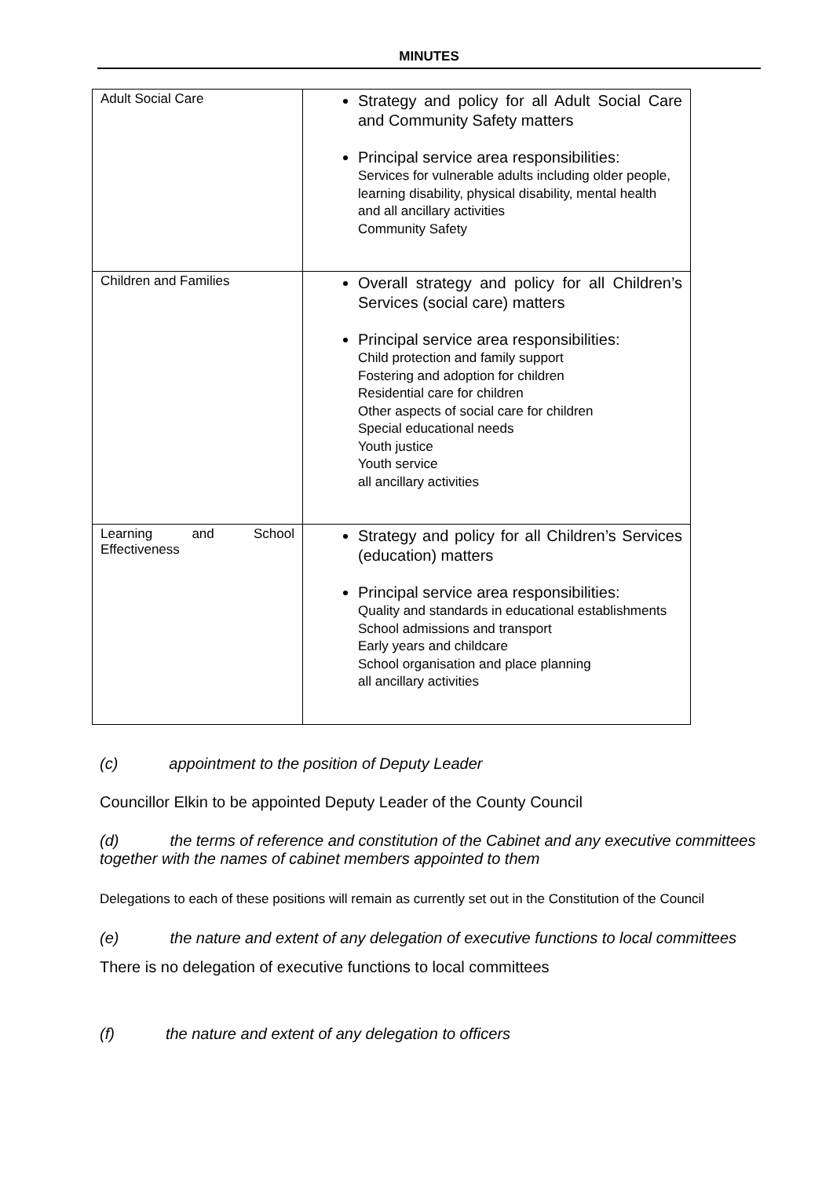MINUTES
| Adult Social Care | Strategy and policy for all Adult Social Care and Community Safety matters Principal service area responsibilities: Services for vulnerable adults including older people, learning disability, physical disability, mental health and all ancillary activities Community Safety |
| Children and Families | Overall strategy and policy for all Children’s Services (social care) matters Principal service area responsibilities: Child protection and family support Fostering and adoption for children Residential care for children Other aspects of social care for children Special educational needs Youth justice Youth service all ancillary activities |
| Learning and School Effectiveness | Strategy and policy for all Children’s Services (education) matters Principal service area responsibilities: Quality and standards in educational establishments School admissions and transport Early years and childcare School organisation and place planning all ancillary activities |
(c) appointment to the position of Deputy Leader
Councillor Elkin to be appointed Deputy Leader of the County Council
(d) the terms of reference and constitution of the Cabinet and any executive committees together with the names of cabinet members appointed to them
Delegations to each of these positions will remain as currently set out in the Constitution of the Council
(e) the nature and extent of any delegation of executive functions to local committees
There is no delegation of executive functions to local committees
(f) the nature and extent of any delegation to officers